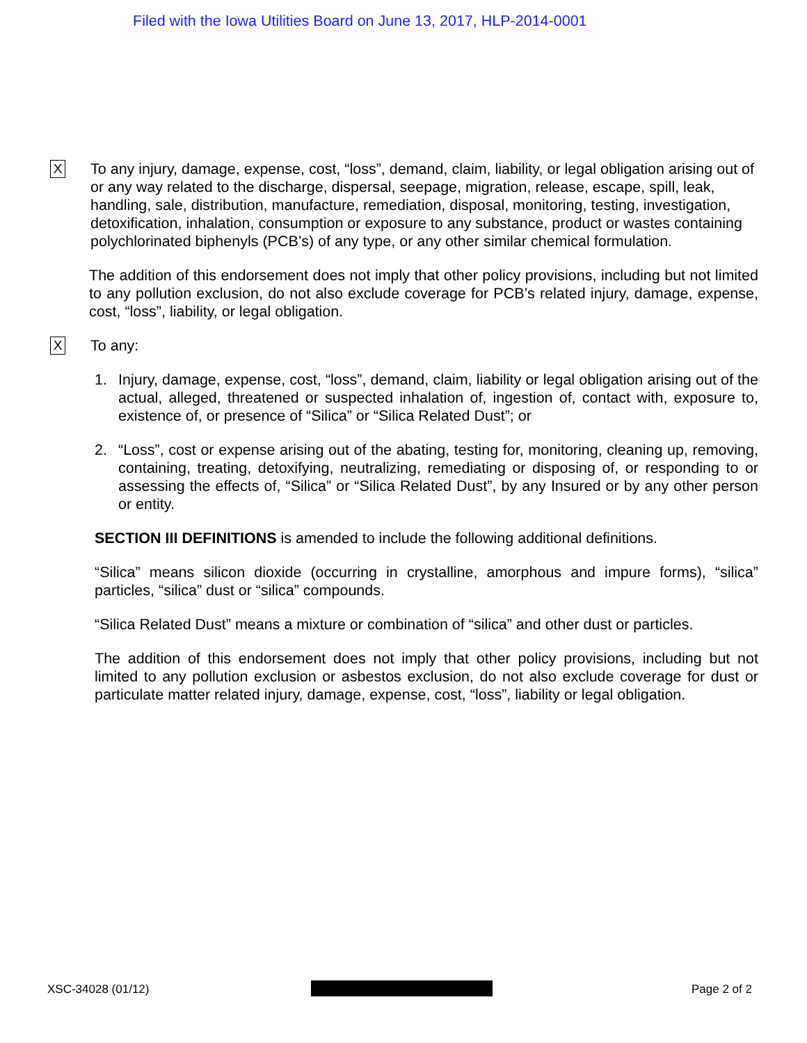Filed with the Iowa Utilities Board on June 13, 2017, HLP-2014-0001
X
To any injury, damage, expense, cost, “loss”, demand, claim, liability, or legal obligation arising out of or any way related to the discharge, dispersal, seepage, migration, release, escape, spill, leak, handling, sale, distribution, manufacture, remediation, disposal, monitoring, testing, investigation, detoxification, inhalation, consumption or exposure to any substance, product or wastes containing polychlorinated biphenyls (PCB’s) of any type, or any other similar chemical formulation.
The addition of this endorsement does not imply that other policy provisions, including but not limited to any pollution exclusion, do not also exclude coverage for PCB’s related injury, damage, expense, cost, “loss”, liability, or legal obligation.
X
To any:
1. Injury, damage, expense, cost, “loss”, demand, claim, liability or legal obligation arising out of the actual, alleged, threatened or suspected inhalation of, ingestion of, contact with, exposure to, existence of, or presence of “Silica” or “Silica Related Dust”; or
2. “Loss”, cost or expense arising out of the abating, testing for, monitoring, cleaning up, removing, containing, treating, detoxifying, neutralizing, remediating or disposing of, or responding to or assessing the effects of, “Silica” or “Silica Related Dust”, by any Insured or by any other person or entity.
SECTION III DEFINITIONS is amended to include the following additional definitions.
“Silica” means silicon dioxide (occurring in crystalline, amorphous and impure forms), “silica” particles, “silica” dust or “silica” compounds.
“Silica Related Dust” means a mixture or combination of “silica” and other dust or particles.
The addition of this endorsement does not imply that other policy provisions, including but not limited to any pollution exclusion or asbestos exclusion, do not also exclude coverage for dust or particulate matter related injury, damage, expense, cost, “loss”, liability or legal obligation.
XSC-34028 (01/12) Page 2 of 2